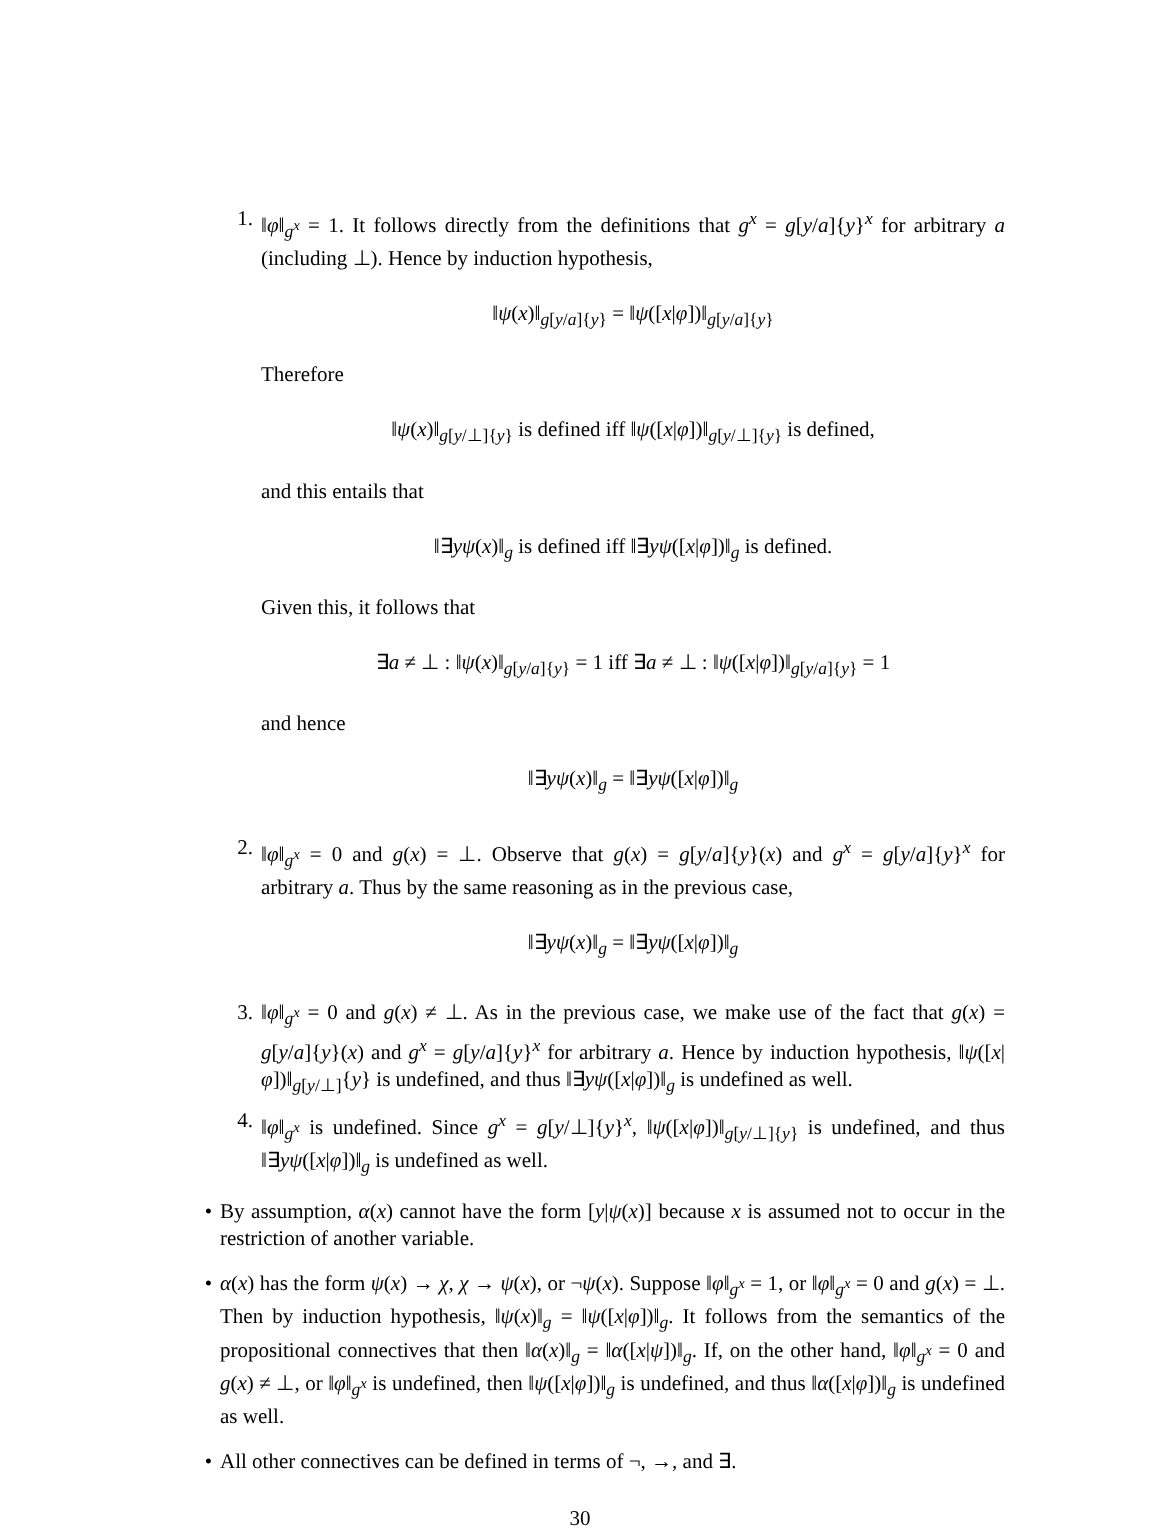1. ‖φ‖<sub>g<sup>x</sup></sub> = 1. It follows directly from the definitions that g<sup>x</sup> = g[y/a]{y}<sup>x</sup> for arbitrary a (including ⊥). Hence by induction hypothesis,
‖ψ(x)‖<sub>g[y/a]{y}</sub> = ‖ψ([x|φ])‖<sub>g[y/a]{y}</sub>
Therefore
‖ψ(x)‖<sub>g[y/⊥]{y}</sub> is defined iff ‖ψ([x|φ])‖<sub>g[y/⊥]{y}</sub> is defined,
and this entails that
‖∃yψ(x)‖<sub>g</sub> is defined iff ‖∃yψ([x|φ])‖<sub>g</sub> is defined.
Given this, it follows that
∃a ≠ ⊥ : ‖ψ(x)‖<sub>g[y/a]{y}</sub> = 1 iff ∃a ≠ ⊥ : ‖ψ([x|φ])‖<sub>g[y/a]{y}</sub> = 1
and hence
‖∃yψ(x)‖<sub>g</sub> = ‖∃yψ([x|φ])‖<sub>g</sub>
2. ‖φ‖<sub>g<sup>x</sup></sub> = 0 and g(x) = ⊥. Observe that g(x) = g[y/a]{y}(x) and g<sup>x</sup> = g[y/a]{y}<sup>x</sup> for arbitrary a. Thus by the same reasoning as in the previous case,
‖∃yψ(x)‖<sub>g</sub> = ‖∃yψ([x|φ])‖<sub>g</sub>
3. ‖φ‖<sub>g<sup>x</sup></sub> = 0 and g(x) ≠ ⊥. As in the previous case, we make use of the fact that g(x) = g[y/a]{y}(x) and g<sup>x</sup> = g[y/a]{y}<sup>x</sup> for arbitrary a. Hence by induction hypothesis, ‖ψ([x|φ])‖<sub>g[y/⊥]</sub>{y} is undefined, and thus ‖∃yψ([x|φ])‖<sub>g</sub> is undefined as well.
4. ‖φ‖<sub>g<sup>x</sup></sub> is undefined. Since g<sup>x</sup> = g[y/⊥]{y}<sup>x</sup>, ‖ψ([x|φ])‖<sub>g[y/⊥]{y}</sub> is undefined, and thus ‖∃yψ([x|φ])‖<sub>g</sub> is undefined as well.
• By assumption, α(x) cannot have the form [y|ψ(x)] because x is assumed not to occur in the restriction of another variable.
• α(x) has the form ψ(x) → χ, χ → ψ(x), or ¬ψ(x). Suppose ‖φ‖<sub>g<sup>x</sup></sub> = 1, or ‖φ‖<sub>g<sup>x</sup></sub> = 0 and g(x) = ⊥. Then by induction hypothesis, ‖ψ(x)‖<sub>g</sub> = ‖ψ([x|φ])‖<sub>g</sub>. It follows from the semantics of the propositional connectives that then ‖α(x)‖<sub>g</sub> = ‖α([x|ψ])‖<sub>g</sub>. If, on the other hand, ‖φ‖<sub>g<sup>x</sup></sub> = 0 and g(x) ≠ ⊥, or ‖φ‖<sub>g<sup>x</sup></sub> is undefined, then ‖ψ([x|φ])‖<sub>g</sub> is undefined, and thus ‖α([x|φ])‖<sub>g</sub> is undefined as well.
• All other connectives can be defined in terms of ¬, →, and ∃.
30